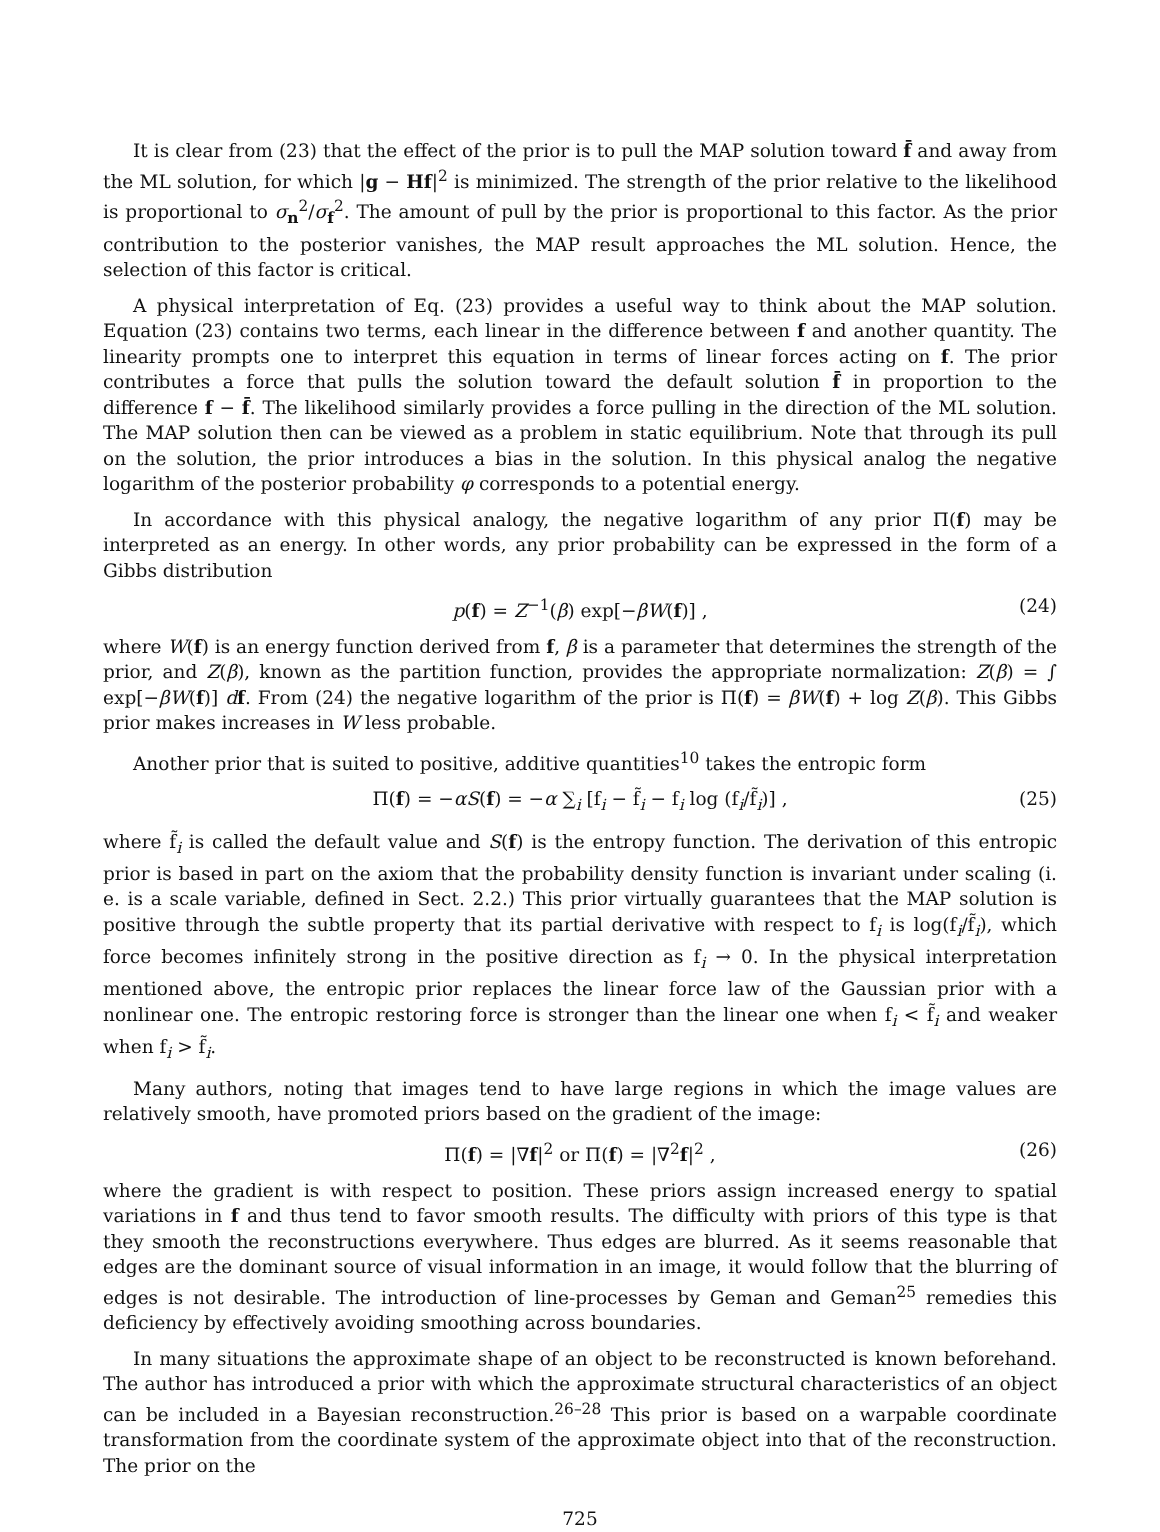It is clear from (23) that the effect of the prior is to pull the MAP solution toward f̄ and away from the ML solution, for which |g − Hf|<sup>2</sup> is minimized. The strength of the prior relative to the likelihood is proportional to σ<sub>n</sub><sup>2</sup>/σ<sub>f</sub><sup>2</sup>. The amount of pull by the prior is proportional to this factor. As the prior contribution to the posterior vanishes, the MAP result approaches the ML solution. Hence, the selection of this factor is critical.
A physical interpretation of Eq. (23) provides a useful way to think about the MAP solution. Equation (23) contains two terms, each linear in the difference between f and another quantity. The linearity prompts one to interpret this equation in terms of linear forces acting on f. The prior contributes a force that pulls the solution toward the default solution f̄ in proportion to the difference f − f̄. The likelihood similarly provides a force pulling in the direction of the ML solution. The MAP solution then can be viewed as a problem in static equilibrium. Note that through its pull on the solution, the prior introduces a bias in the solution. In this physical analog the negative logarithm of the posterior probability φ corresponds to a potential energy.
In accordance with this physical analogy, the negative logarithm of any prior Π(f) may be interpreted as an energy. In other words, any prior probability can be expressed in the form of a Gibbs distribution
p(f) = Z<sup>−1</sup>(β) exp[−βW(f)] , (24)
where W(f) is an energy function derived from f, β is a parameter that determines the strength of the prior, and Z(β), known as the partition function, provides the appropriate normalization: Z(β) = ∫ exp[−βW(f)] df. From (24) the negative logarithm of the prior is Π(f) = βW(f) + log Z(β). This Gibbs prior makes increases in W less probable.
Another prior that is suited to positive, additive quantities<sup>10</sup> takes the entropic form
Π(f) = −αS(f) = −α ∑<sub>i</sub> [f<sub>i</sub> − f̃<sub>i</sub> − f<sub>i</sub> log (f<sub>i</sub>/f̃<sub>i</sub>)] , (25)
where f̃<sub>i</sub> is called the default value and S(f) is the entropy function. The derivation of this entropic prior is based in part on the axiom that the probability density function is invariant under scaling (i. e. is a scale variable, defined in Sect. 2.2.) This prior virtually guarantees that the MAP solution is positive through the subtle property that its partial derivative with respect to f<sub>i</sub> is log(f<sub>i</sub>/f̃<sub>i</sub>), which force becomes infinitely strong in the positive direction as f<sub>i</sub> → 0. In the physical interpretation mentioned above, the entropic prior replaces the linear force law of the Gaussian prior with a nonlinear one. The entropic restoring force is stronger than the linear one when f<sub>i</sub> < f̃<sub>i</sub> and weaker when f<sub>i</sub> > f̃<sub>i</sub>.
Many authors, noting that images tend to have large regions in which the image values are relatively smooth, have promoted priors based on the gradient of the image:
Π(f) = |∇f|<sup>2</sup> or Π(f) = |∇<sup>2</sup>f|<sup>2</sup> , (26)
where the gradient is with respect to position. These priors assign increased energy to spatial variations in f and thus tend to favor smooth results. The difficulty with priors of this type is that they smooth the reconstructions everywhere. Thus edges are blurred. As it seems reasonable that edges are the dominant source of visual information in an image, it would follow that the blurring of edges is not desirable. The introduction of line-processes by Geman and Geman<sup>25</sup> remedies this deficiency by effectively avoiding smoothing across boundaries.
In many situations the approximate shape of an object to be reconstructed is known beforehand. The author has introduced a prior with which the approximate structural characteristics of an object can be included in a Bayesian reconstruction.<sup>26–28</sup> This prior is based on a warpable coordinate transformation from the coordinate system of the approximate object into that of the reconstruction. The prior on the
725